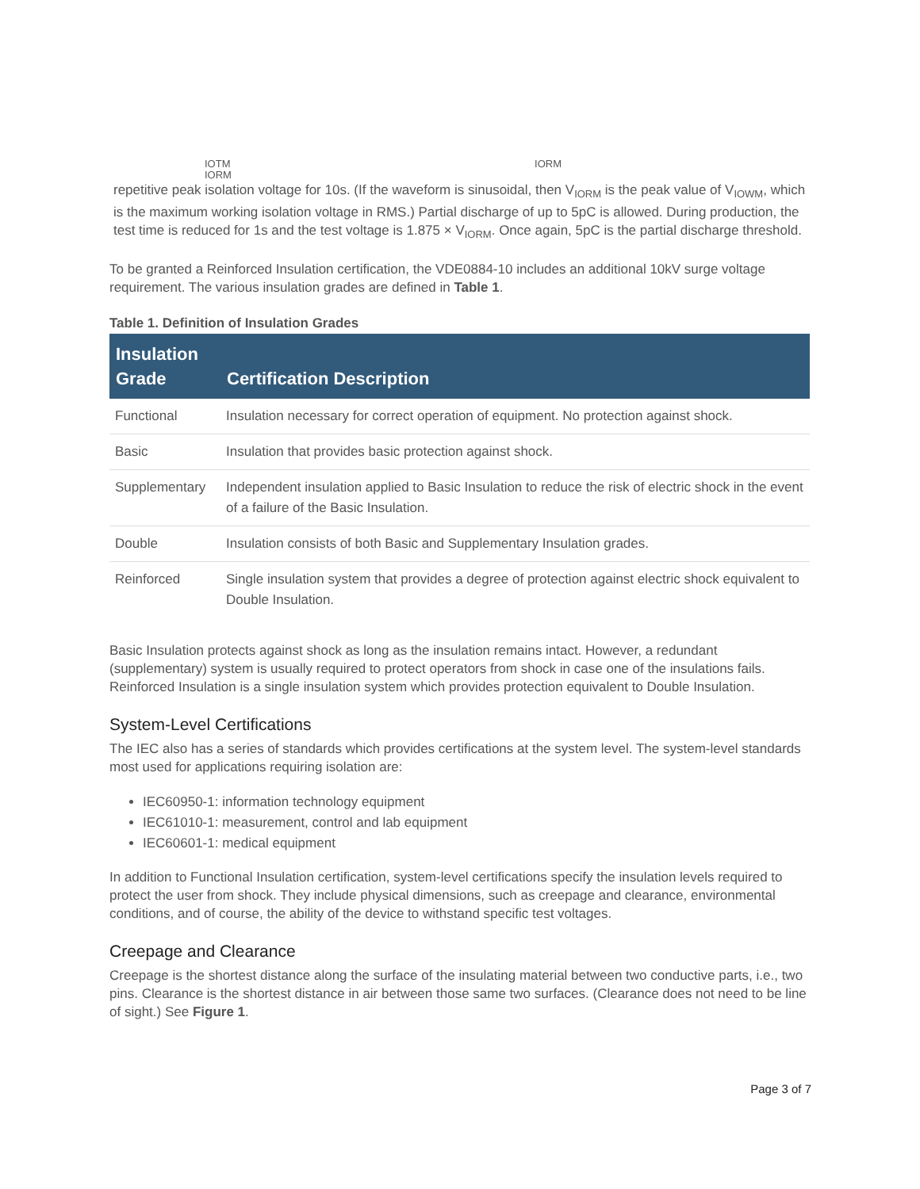IOTM IORM IORM
repetitive peak isolation voltage for 10s. (If the waveform is sinusoidal, then V<sub>IORM</sub> is the peak value of V<sub>IOWM</sub>, which is the maximum working isolation voltage in RMS.) Partial discharge of up to 5pC is allowed. During production, the test time is reduced for 1s and the test voltage is 1.875 × V<sub>IORM</sub>. Once again, 5pC is the partial discharge threshold.
To be granted a Reinforced Insulation certification, the VDE0884-10 includes an additional 10kV surge voltage requirement. The various insulation grades are defined in Table 1.
Table 1. Definition of Insulation Grades
| Insulation Grade | Certification Description |
| --- | --- |
| Functional | Insulation necessary for correct operation of equipment. No protection against shock. |
| Basic | Insulation that provides basic protection against shock. |
| Supplementary | Independent insulation applied to Basic Insulation to reduce the risk of electric shock in the event of a failure of the Basic Insulation. |
| Double | Insulation consists of both Basic and Supplementary Insulation grades. |
| Reinforced | Single insulation system that provides a degree of protection against electric shock equivalent to Double Insulation. |
Basic Insulation protects against shock as long as the insulation remains intact. However, a redundant (supplementary) system is usually required to protect operators from shock in case one of the insulations fails. Reinforced Insulation is a single insulation system which provides protection equivalent to Double Insulation.
System-Level Certifications
The IEC also has a series of standards which provides certifications at the system level. The system-level standards most used for applications requiring isolation are:
IEC60950-1: information technology equipment
IEC61010-1: measurement, control and lab equipment
IEC60601-1: medical equipment
In addition to Functional Insulation certification, system-level certifications specify the insulation levels required to protect the user from shock. They include physical dimensions, such as creepage and clearance, environmental conditions, and of course, the ability of the device to withstand specific test voltages.
Creepage and Clearance
Creepage is the shortest distance along the surface of the insulating material between two conductive parts, i.e., two pins. Clearance is the shortest distance in air between those same two surfaces. (Clearance does not need to be line of sight.) See Figure 1.
Page 3 of 7